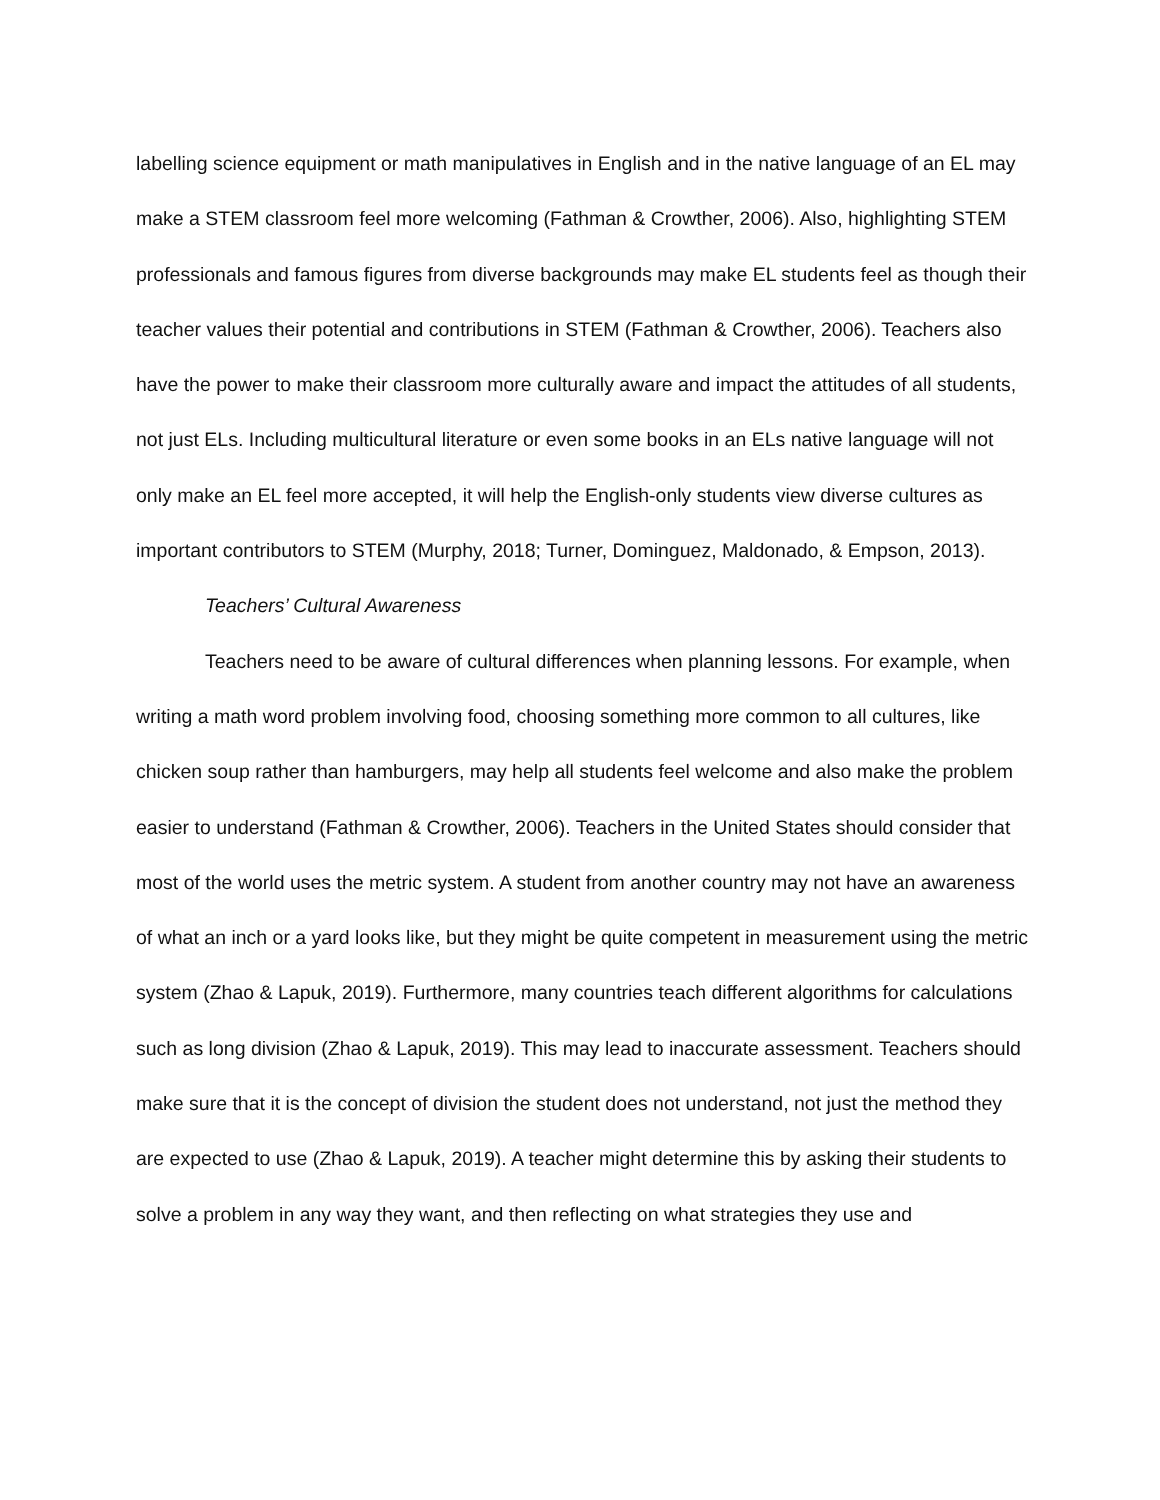labelling science equipment or math manipulatives in English and in the native language of an EL may make a STEM classroom feel more welcoming (Fathman & Crowther, 2006). Also, highlighting STEM professionals and famous figures from diverse backgrounds may make EL students feel as though their teacher values their potential and contributions in STEM (Fathman & Crowther, 2006). Teachers also have the power to make their classroom more culturally aware and impact the attitudes of all students, not just ELs. Including multicultural literature or even some books in an ELs native language will not only make an EL feel more accepted, it will help the English-only students view diverse cultures as important contributors to STEM (Murphy, 2018; Turner, Dominguez, Maldonado, & Empson, 2013).
Teachers’ Cultural Awareness
Teachers need to be aware of cultural differences when planning lessons. For example, when writing a math word problem involving food, choosing something more common to all cultures, like chicken soup rather than hamburgers, may help all students feel welcome and also make the problem easier to understand (Fathman & Crowther, 2006). Teachers in the United States should consider that most of the world uses the metric system. A student from another country may not have an awareness of what an inch or a yard looks like, but they might be quite competent in measurement using the metric system (Zhao & Lapuk, 2019). Furthermore, many countries teach different algorithms for calculations such as long division (Zhao & Lapuk, 2019). This may lead to inaccurate assessment. Teachers should make sure that it is the concept of division the student does not understand, not just the method they are expected to use (Zhao & Lapuk, 2019). A teacher might determine this by asking their students to solve a problem in any way they want, and then reflecting on what strategies they use and